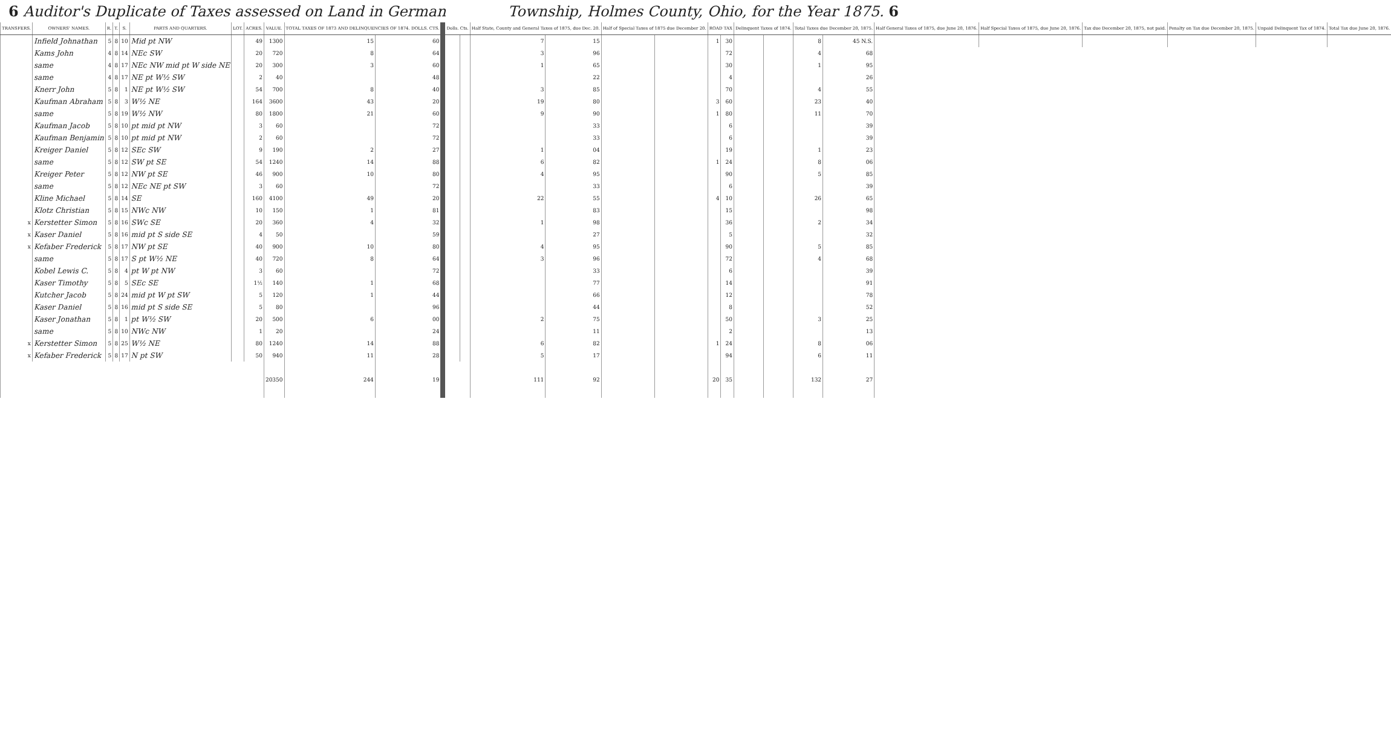6 Auditor's Duplicate of Taxes assessed on Land in German Township, Holmes County, Ohio, for the Year 1875. 6
| TRANSFERS. | OWNERS' NAMES. | R. | T. | S. | PARTS AND QUARTERS. | LOT. | ACRES. | VALUE. | TOTAL TAXES OF 1873 AND DELINQUENCIES OF 1874. DOLLS. CTS. | |
| --- | --- | --- | --- | --- | --- | --- | --- | --- | --- | --- |
| | Infield Johnathan | 5 | 8 | 10 | Mid pt NW | | 49 | 1300 | 15 | 60 |
| | Kams John | 4 | 8 | 14 | NEc SW | | 20 | 720 | 8 | 64 |
| | same | 4 | 8 | 17 | NEc NW mid pt W side NE | | 20 | 300 | 3 | 60 |
| | same | 4 | 8 | 17 | NE pt W½ SW | | 2 | 40 | | 48 |
| | Knerr John | 5 | 8 | 1 | NE pt W½ SW | | 54 | 700 | 8 | 40 |
| | Kaufman Abraham | 5 | 8 | 3 | W½ NE | | 164 | 3600 | 43 | 20 |
| | same | 5 | 8 | 19 | W½ NW | | 80 | 1800 | 21 | 60 |
| | Kaufman Jacob | 5 | 8 | 10 | pt mid pt NW | | 3 | 60 | | 72 |
| | Kaufman Benjamin | 5 | 8 | 10 | pt mid pt NW | | 2 | 60 | | 72 |
| | Kreiger Daniel | 5 | 8 | 12 | SEc SW | | 9 | 190 | 2 | 27 |
| | same | 5 | 8 | 12 | SW pt SE | | 54 | 1240 | 14 | 88 |
| | Kreiger Peter | 5 | 8 | 12 | NW pt SE | | 46 | 900 | 10 | 80 |
| | same | 5 | 8 | 12 | NEc NE pt SW | | 3 | 60 | | 72 |
| | Kline Michael | 5 | 8 | 14 | SE | | 160 | 4100 | 49 | 20 |
| | Klotz Christian | 5 | 8 | 15 | NWc NW | | 10 | 150 | 1 | 81 |
| x | Kerstetter Simon | 5 | 8 | 16 | SWc SE | | 20 | 360 | 4 | 32 |
| x | Kaser Daniel | 5 | 8 | 16 | mid pt S side SE | | 4 | 50 | | 59 |
| x | Kefaber Frederick | 5 | 8 | 17 | NW pt SE | | 40 | 900 | 10 | 80 |
| | same | 5 | 8 | 17 | S pt W½ NE | | 40 | 720 | 8 | 64 |
| | Kobel Lewis C. | 5 | 8 | 4 | pt W pt NW | | 3 | 60 | | 72 |
| | Kaser Timothy | 5 | 8 | 5 | SEc SE | | 1½ | 140 | 1 | 68 |
| | Kutcher Jacob | 5 | 8 | 24 | mid pt W pt SW | | 5 | 120 | 1 | 44 |
| | Kaser Daniel | 5 | 8 | 16 | mid pt S side SE | | 5 | 80 | | 96 |
| | Kaser Jonathan | 5 | 8 | 1 | pt W½ SW | | 20 | 500 | 6 | 00 |
| | same | 5 | 8 | 10 | NWc NW | | 1 | 20 | | 24 |
| x | Kerstetter Simon | 5 | 8 | 25 | W½ NE | | 80 | 1240 | 14 | 88 |
| x | Kefaber Frederick | 5 | 8 | 17 | N pt SW | | 50 | 940 | 11 | 28 |
| | | | | | | | | 20350 | 244 | 19 |
| Dolls. Cts. | | Half State, County and General Taxes of 1875, due Dec. 20. | | Half of Special Taxes of 1875 due December 20. | | ROAD TAX | | Delinquent Taxes of 1874. | | Total Taxes due December 20, 1875. | | Half General Taxes of 1875, due June 20, 1876. | Half Special Taxes of 1875, due June 20, 1876. | Tax due December 20, 1875, not paid. | Penalty on Tax due December 20, 1875. | Unpaid Delinquent Tax of 1874. | Total Tax due June 20, 1876. |
| --- | --- | --- | --- | --- | --- | --- | --- | --- | --- | --- | --- | --- | --- | --- | --- | --- | --- |
| | | 7 | 15 | | | 1 | 30 | | | 8 | 45 N.S. | | | | | | |
| | | 3 | 96 | | | | 72 | | | 4 | 68 | | | | | | |
| | | 1 | 65 | | | | 30 | | | 1 | 95 | | | | | | |
| | | | 22 | | | | 4 | | | | 26 | | | | | | |
| | | 3 | 85 | | | | 70 | | | 4 | 55 | | | | | | |
| | | 19 | 80 | | | 3 | 60 | | | 23 | 40 | | | | | | |
| | | 9 | 90 | | | 1 | 80 | | | 11 | 70 | | | | | | |
| | | | 33 | | | | 6 | | | | 39 | | | | | | |
| | | | 33 | | | | 6 | | | | 39 | | | | | | |
| | | 1 | 04 | | | | 19 | | | 1 | 23 | | | | | | |
| | | 6 | 82 | | | 1 | 24 | | | 8 | 06 | | | | | | |
| | | 4 | 95 | | | | 90 | | | 5 | 85 | | | | | | |
| | | | 33 | | | | 6 | | | | 39 | | | | | | |
| | | 22 | 55 | | | 4 | 10 | | | 26 | 65 | | | | | | |
| | | | 83 | | | | 15 | | | | 98 | | | | | | |
| | | 1 | 98 | | | | 36 | | | 2 | 34 | | | | | | |
| | | | 27 | | | | 5 | | | | 32 | | | | | | |
| | | 4 | 95 | | | | 90 | | | 5 | 85 | | | | | | |
| | | 3 | 96 | | | | 72 | | | 4 | 68 | | | | | | |
| | | | 33 | | | | 6 | | | | 39 | | | | | | |
| | | | 77 | | | | 14 | | | | 91 | | | | | | |
| | | | 66 | | | | 12 | | | | 78 | | | | | | |
| | | | 44 | | | | 8 | | | | 52 | | | | | | |
| | | 2 | 75 | | | | 50 | | | 3 | 25 | | | | | | |
| | | | 11 | | | | 2 | | | | 13 | | | | | | |
| | | 6 | 82 | | | 1 | 24 | | | 8 | 06 | | | | | | |
| | | 5 | 17 | | | | 94 | | | 6 | 11 | | | | | | |
| | | 111 | 92 | | | 20 | 35 | | | 132 | 27 | | | | | | |